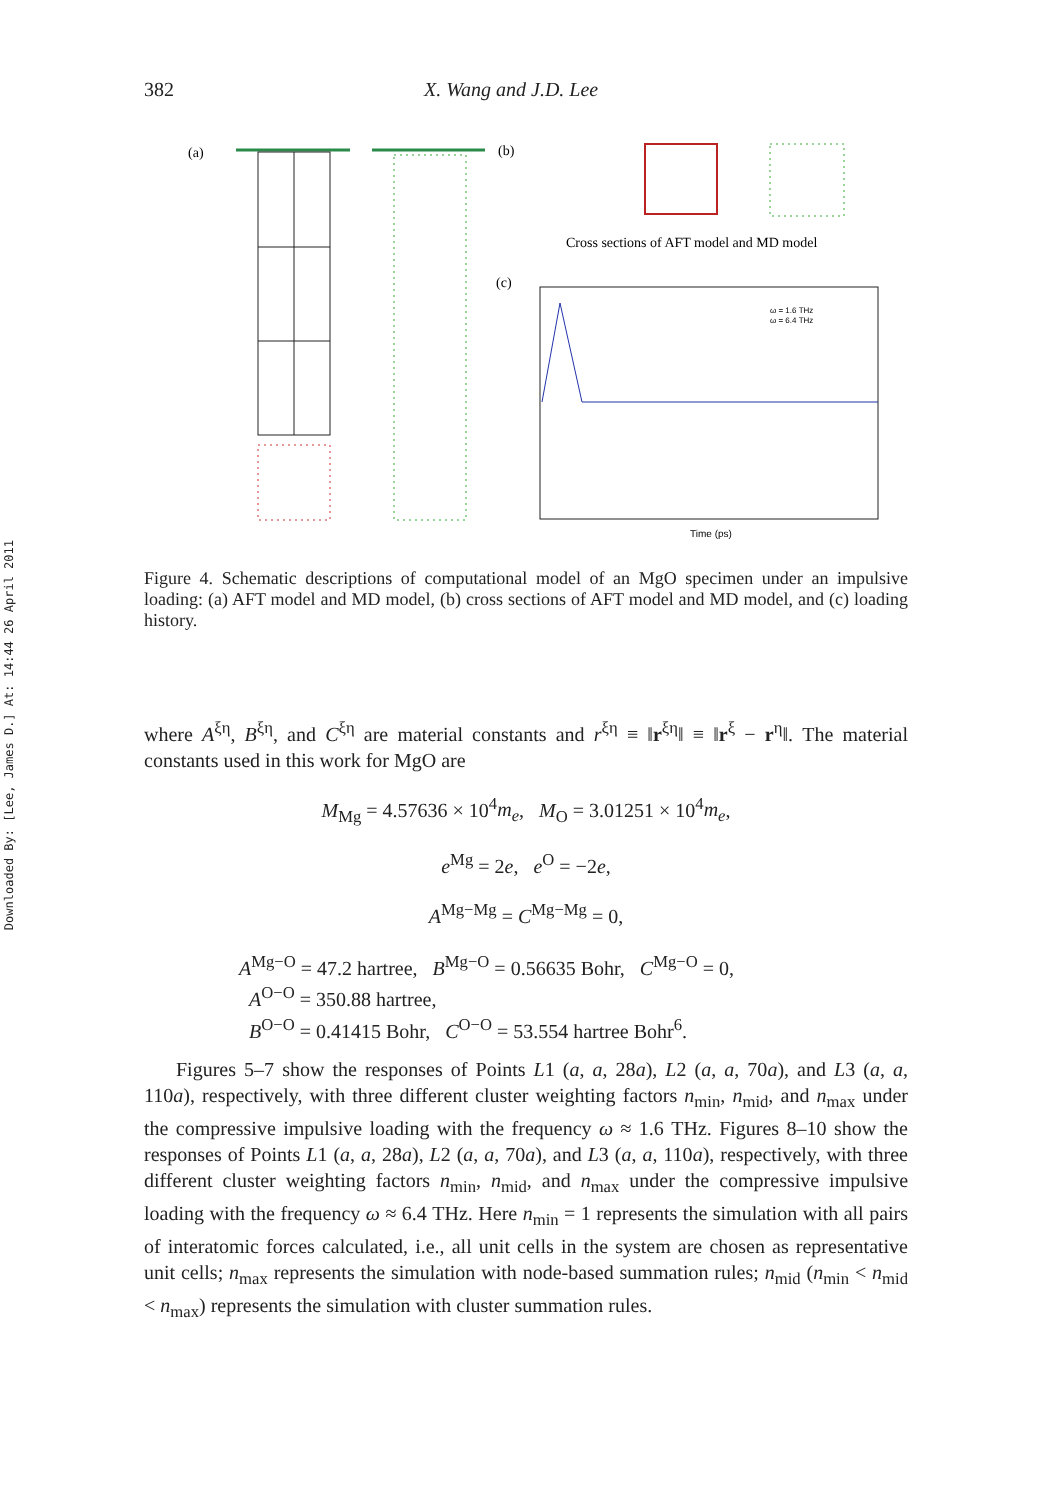Downloaded By: [Lee, James D.] At: 14:44 26 April 2011
382 X. Wang and J.D. Lee
(a)
(b)
Cross sections of AFT model and MD model
(c)
Time (ps)
ω = 1.6 THz
ω = 6.4 THz
Figure 4. Schematic descriptions of computational model of an MgO specimen under an impulsive loading: (a) AFT model and MD model, (b) cross sections of AFT model and MD model, and (c) loading history.
where A<sup>ξη</sup>, B<sup>ξη</sup>, and C<sup>ξη</sup> are material constants and r<sup>ξη</sup> ≡ ‖r<sup>ξη</sup>‖ ≡ ‖r<sup>ξ</sup> − r<sup>η</sup>‖. The material constants used in this work for MgO are
M<sub>Mg</sub> = 4.57636 × 10<sup>4</sup>m<sub>e</sub>, M<sub>O</sub> = 3.01251 × 10<sup>4</sup>m<sub>e</sub>,
e<sup>Mg</sup> = 2e, e<sup>O</sup> = −2e,
A<sup>Mg−Mg</sup> = C<sup>Mg−Mg</sup> = 0,
A<sup>Mg−O</sup> = 47.2 hartree, B<sup>Mg−O</sup> = 0.56635 Bohr, C<sup>Mg−O</sup> = 0,
A<sup>O−O</sup> = 350.88 hartree,
B<sup>O−O</sup> = 0.41415 Bohr, C<sup>O−O</sup> = 53.554 hartree Bohr<sup>6</sup>.
Figures 5–7 show the responses of Points L1 (a, a, 28a), L2 (a, a, 70a), and L3 (a, a, 110a), respectively, with three different cluster weighting factors n<sub>min</sub>, n<sub>mid</sub>, and n<sub>max</sub> under the compressive impulsive loading with the frequency ω ≈ 1.6 THz. Figures 8–10 show the responses of Points L1 (a, a, 28a), L2 (a, a, 70a), and L3 (a, a, 110a), respectively, with three different cluster weighting factors n<sub>min</sub>, n<sub>mid</sub>, and n<sub>max</sub> under the compressive impulsive loading with the frequency ω ≈ 6.4 THz. Here n<sub>min</sub> = 1 represents the simulation with all pairs of interatomic forces calculated, i.e., all unit cells in the system are chosen as representative unit cells; n<sub>max</sub> represents the simulation with node-based summation rules; n<sub>mid</sub> (n<sub>min</sub> < n<sub>mid</sub> < n<sub>max</sub>) represents the simulation with cluster summation rules.